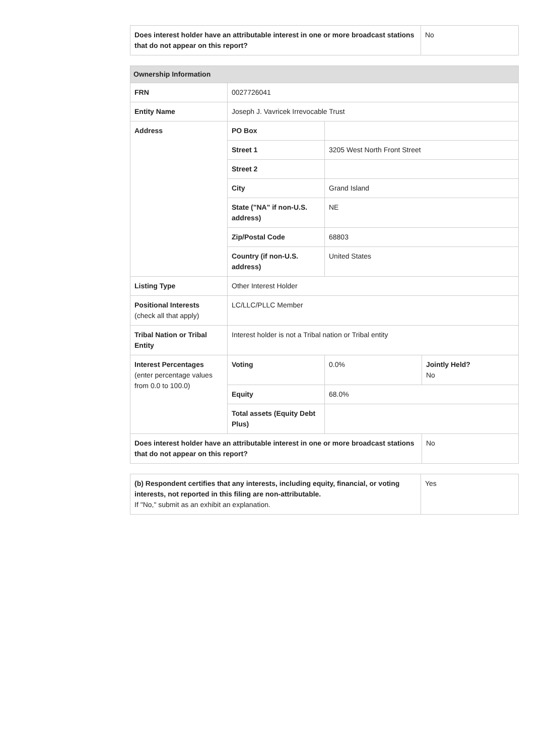| Does interest holder have an attributable interest in one or more broadcast stations that do not appear on this report? | No |
| Ownership Information | | | |
| --- | --- | --- | --- |
| FRN | 0027726041 | | |
| Entity Name | Joseph J. Vavricek Irrevocable Trust | | |
| Address | PO Box | | |
| | Street 1 | 3205 West North Front Street | |
| | Street 2 | | |
| | City | Grand Island | |
| | State ("NA" if non-U.S. address) | NE | |
| | Zip/Postal Code | 68803 | |
| | Country (if non-U.S. address) | United States | |
| Listing Type | Other Interest Holder | | |
| Positional Interests (check all that apply) | LC/LLC/PLLC Member | | |
| Tribal Nation or Tribal Entity | Interest holder is not a Tribal nation or Tribal entity | | |
| Interest Percentages (enter percentage values from 0.0 to 100.0) | Voting | 0.0% | Jointly Held? No |
| | Equity | 68.0% | |
| | Total assets (Equity Debt Plus) | | |
| Does interest holder have an attributable interest in one or more broadcast stations that do not appear on this report? | | | No |
| (b) Respondent certifies that any interests, including equity, financial, or voting interests, not reported in this filing are non-attributable. If "No," submit as an exhibit an explanation. | Yes |